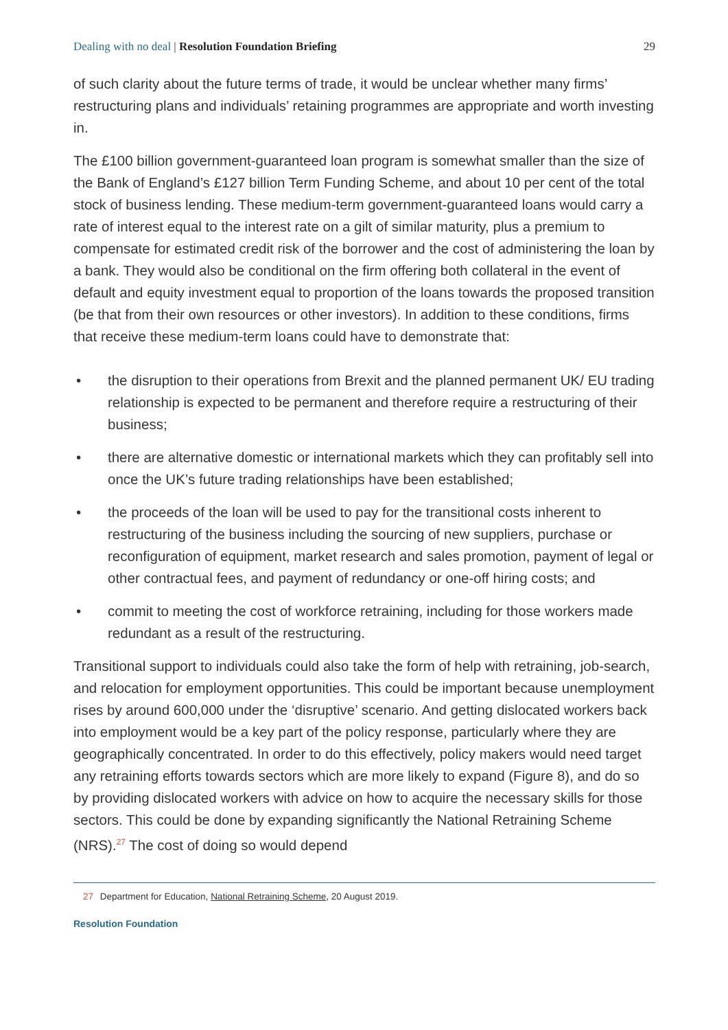Dealing with no deal | Resolution Foundation Briefing 29
of such clarity about the future terms of trade, it would be unclear whether many firms’ restructuring plans and individuals’ retaining programmes are appropriate and worth investing in.
The £100 billion government-guaranteed loan program is somewhat smaller than the size of the Bank of England’s £127 billion Term Funding Scheme, and about 10 per cent of the total stock of business lending. These medium-term government-guaranteed loans would carry a rate of interest equal to the interest rate on a gilt of similar maturity, plus a premium to compensate for estimated credit risk of the borrower and the cost of administering the loan by a bank. They would also be conditional on the firm offering both collateral in the event of default and equity investment equal to proportion of the loans towards the proposed transition (be that from their own resources or other investors). In addition to these conditions, firms that receive these medium-term loans could have to demonstrate that:
• the disruption to their operations from Brexit and the planned permanent UK/ EU trading relationship is expected to be permanent and therefore require a restructuring of their business;
• there are alternative domestic or international markets which they can profitably sell into once the UK’s future trading relationships have been established;
• the proceeds of the loan will be used to pay for the transitional costs inherent to restructuring of the business including the sourcing of new suppliers, purchase or reconfiguration of equipment, market research and sales promotion, payment of legal or other contractual fees, and payment of redundancy or one-off hiring costs; and
• commit to meeting the cost of workforce retraining, including for those workers made redundant as a result of the restructuring.
Transitional support to individuals could also take the form of help with retraining, job-search, and relocation for employment opportunities. This could be important because unemployment rises by around 600,000 under the ‘disruptive’ scenario. And getting dislocated workers back into employment would be a key part of the policy response, particularly where they are geographically concentrated. In order to do this effectively, policy makers would need target any retraining efforts towards sectors which are more likely to expand (Figure 8), and do so by providing dislocated workers with advice on how to acquire the necessary skills for those sectors. This could be done by expanding significantly the National Retraining Scheme (NRS).<sup>27</sup> The cost of doing so would depend
27 Department for Education, National Retraining Scheme, 20 August 2019.
Resolution Foundation